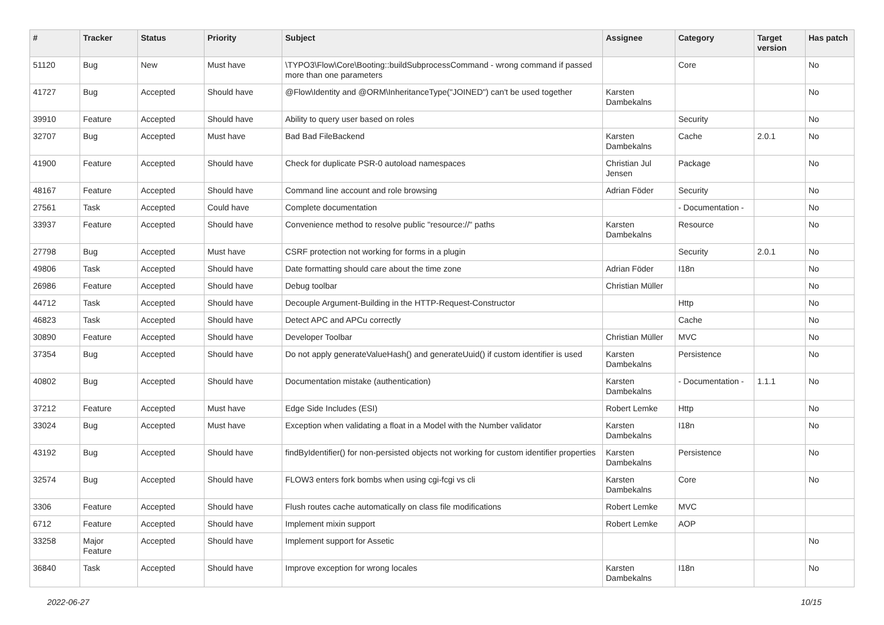| # | Tracker | Status | Priority | Subject | Assignee | Category | Target version | Has patch |
| --- | --- | --- | --- | --- | --- | --- | --- | --- |
| 51120 | Bug | New | Must have | \TYPO3\Flow\Core\Booting::buildSubprocessCommand - wrong command if passed more than one parameters | | Core | | No |
| 41727 | Bug | Accepted | Should have | @Flow\Identity and @ORM\InheritanceType("JOINED") can't be used together | Karsten Dambekalns | | | No |
| 39910 | Feature | Accepted | Should have | Ability to query user based on roles | | Security | | No |
| 32707 | Bug | Accepted | Must have | Bad Bad FileBackend | Karsten Dambekalns | Cache | 2.0.1 | No |
| 41900 | Feature | Accepted | Should have | Check for duplicate PSR-0 autoload namespaces | Christian Jul Jensen | Package | | No |
| 48167 | Feature | Accepted | Should have | Command line account and role browsing | Adrian Föder | Security | | No |
| 27561 | Task | Accepted | Could have | Complete documentation | | - Documentation - | | No |
| 33937 | Feature | Accepted | Should have | Convenience method to resolve public "resource://" paths | Karsten Dambekalns | Resource | | No |
| 27798 | Bug | Accepted | Must have | CSRF protection not working for forms in a plugin | | Security | 2.0.1 | No |
| 49806 | Task | Accepted | Should have | Date formatting should care about the time zone | Adrian Föder | I18n | | No |
| 26986 | Feature | Accepted | Should have | Debug toolbar | Christian Müller | | | No |
| 44712 | Task | Accepted | Should have | Decouple Argument-Building in the HTTP-Request-Constructor | | Http | | No |
| 46823 | Task | Accepted | Should have | Detect APC and APCu correctly | | Cache | | No |
| 30890 | Feature | Accepted | Should have | Developer Toolbar | Christian Müller | MVC | | No |
| 37354 | Bug | Accepted | Should have | Do not apply generateValueHash() and generateUuid() if custom identifier is used | Karsten Dambekalns | Persistence | | No |
| 40802 | Bug | Accepted | Should have | Documentation mistake (authentication) | Karsten Dambekalns | - Documentation - | 1.1.1 | No |
| 37212 | Feature | Accepted | Must have | Edge Side Includes (ESI) | Robert Lemke | Http | | No |
| 33024 | Bug | Accepted | Must have | Exception when validating a float in a Model with the Number validator | Karsten Dambekalns | I18n | | No |
| 43192 | Bug | Accepted | Should have | findByIdentifier() for non-persisted objects not working for custom identifier properties | Karsten Dambekalns | Persistence | | No |
| 32574 | Bug | Accepted | Should have | FLOW3 enters fork bombs when using cgi-fcgi vs cli | Karsten Dambekalns | Core | | No |
| 3306 | Feature | Accepted | Should have | Flush routes cache automatically on class file modifications | Robert Lemke | MVC | | |
| 6712 | Feature | Accepted | Should have | Implement mixin support | Robert Lemke | AOP | | |
| 33258 | Major Feature | Accepted | Should have | Implement support for Assetic | | | | No |
| 36840 | Task | Accepted | Should have | Improve exception for wrong locales | Karsten Dambekalns | I18n | | No |
2022-06-27 10/15